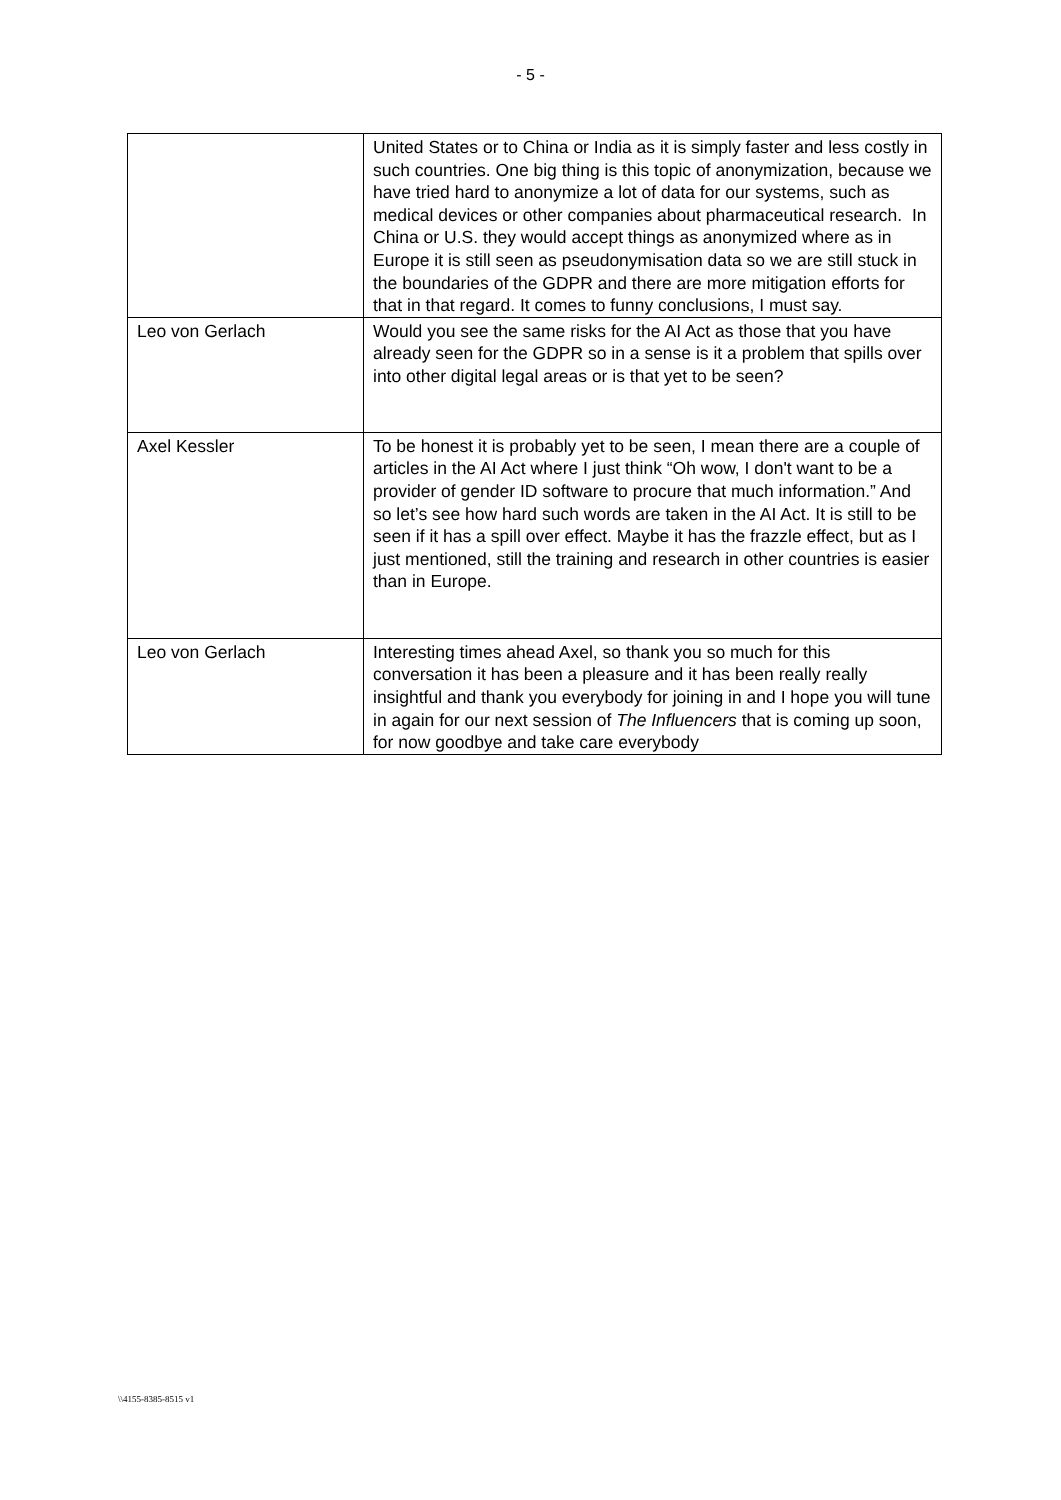- 5 -
| | United States or to China or India as it is simply faster and less costly in such countries. One big thing is this topic of anonymization, because we have tried hard to anonymize a lot of data for our systems, such as medical devices or other companies about pharmaceutical research. In China or U.S. they would accept things as anonymized where as in Europe it is still seen as pseudonymisation data so we are still stuck in the boundaries of the GDPR and there are more mitigation efforts for that in that regard. It comes to funny conclusions, I must say. |
| Leo von Gerlach | Would you see the same risks for the AI Act as those that you have already seen for the GDPR so in a sense is it a problem that spills over into other digital legal areas or is that yet to be seen? |
| Axel Kessler | To be honest it is probably yet to be seen, I mean there are a couple of articles in the AI Act where I just think “Oh wow, I don't want to be a provider of gender ID software to procure that much information.” And so let’s see how hard such words are taken in the AI Act. It is still to be seen if it has a spill over effect. Maybe it has the frazzle effect, but as I just mentioned, still the training and research in other countries is easier than in Europe. |
| Leo von Gerlach | Interesting times ahead Axel, so thank you so much for this conversation it has been a pleasure and it has been really really insightful and thank you everybody for joining in and I hope you will tune in again for our next session of The Influencers that is coming up soon, for now goodbye and take care everybody |
\\4155-8385-8515 v1